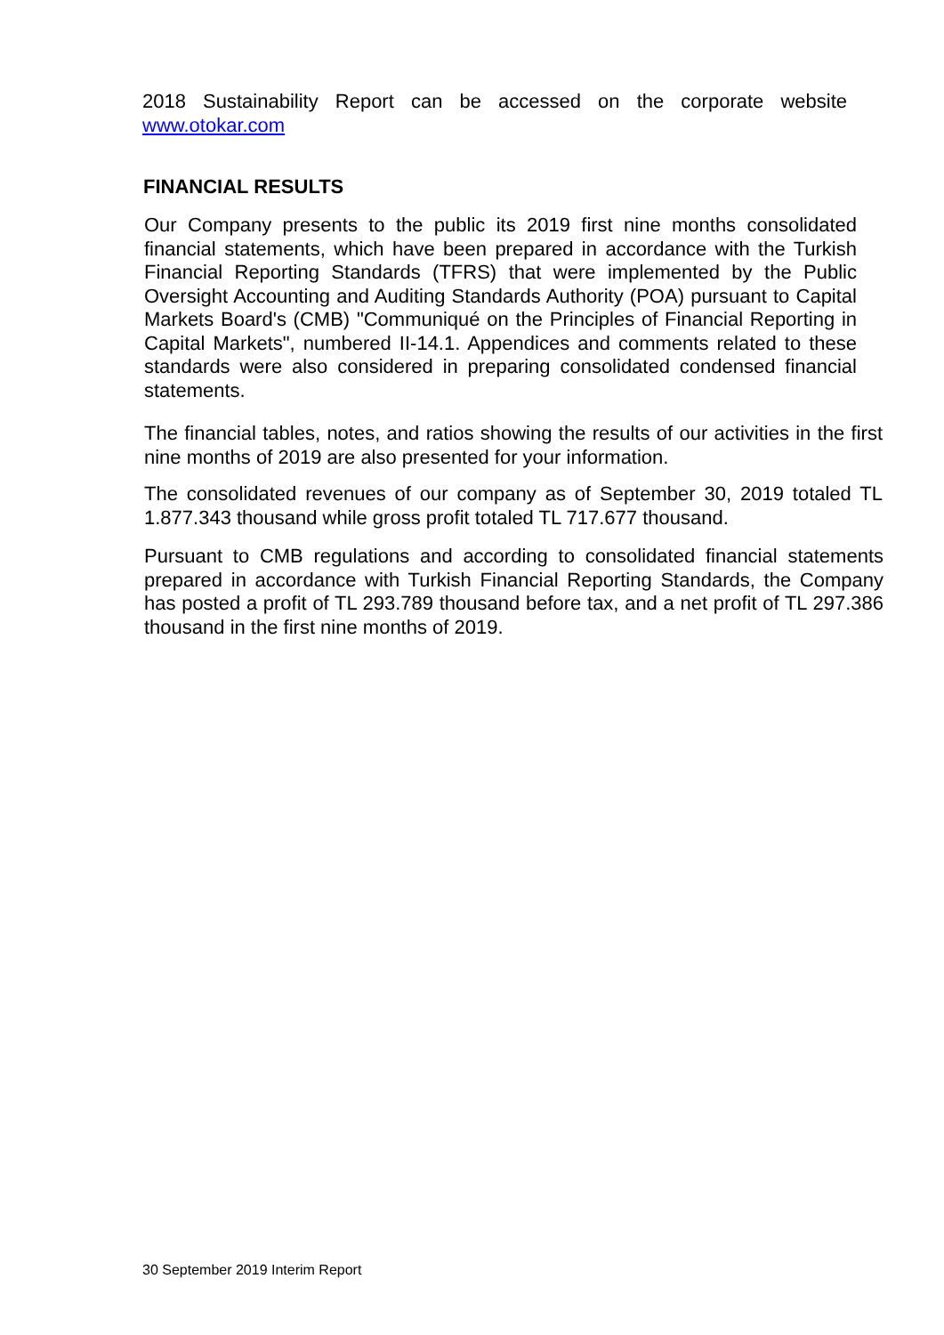2018 Sustainability Report can be accessed on the corporate website www.otokar.com
FINANCIAL RESULTS
Our Company presents to the public its 2019 first nine months consolidated financial statements, which have been prepared in accordance with the Turkish Financial Reporting Standards (TFRS) that were implemented by the Public Oversight Accounting and Auditing Standards Authority (POA) pursuant to Capital Markets Board's (CMB) "Communiqué on the Principles of Financial Reporting in Capital Markets", numbered II-14.1. Appendices and comments related to these standards were also considered in preparing consolidated condensed financial statements.
The financial tables, notes, and ratios showing the results of our activities in the first nine months of 2019 are also presented for your information.
The consolidated revenues of our company as of September 30, 2019 totaled TL 1.877.343 thousand while gross profit totaled TL 717.677 thousand.
Pursuant to CMB regulations and according to consolidated financial statements prepared in accordance with Turkish Financial Reporting Standards, the Company has posted a profit of TL 293.789 thousand before tax, and a net profit of TL 297.386 thousand in the first nine months of 2019.
30 September 2019 Interim Report